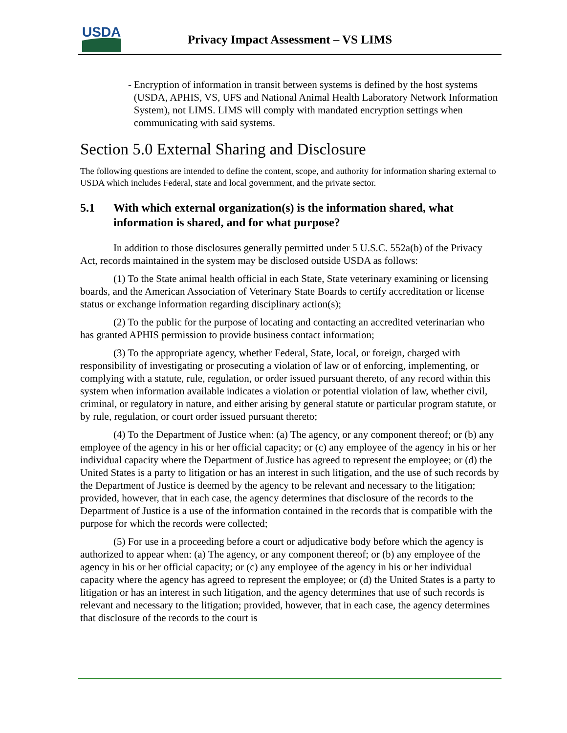USDA
Privacy Impact Assessment – VS LIMS
- Encryption of information in transit between systems is defined by the host systems (USDA, APHIS, VS, UFS and National Animal Health Laboratory Network Information System), not LIMS. LIMS will comply with mandated encryption settings when communicating with said systems.
Section 5.0 External Sharing and Disclosure
The following questions are intended to define the content, scope, and authority for information sharing external to USDA which includes Federal, state and local government, and the private sector.
5.1 With which external organization(s) is the information shared, what information is shared, and for what purpose?
In addition to those disclosures generally permitted under 5 U.S.C. 552a(b) of the Privacy Act, records maintained in the system may be disclosed outside USDA as follows:
(1) To the State animal health official in each State, State veterinary examining or licensing boards, and the American Association of Veterinary State Boards to certify accreditation or license status or exchange information regarding disciplinary action(s);
(2) To the public for the purpose of locating and contacting an accredited veterinarian who has granted APHIS permission to provide business contact information;
(3) To the appropriate agency, whether Federal, State, local, or foreign, charged with responsibility of investigating or prosecuting a violation of law or of enforcing, implementing, or complying with a statute, rule, regulation, or order issued pursuant thereto, of any record within this system when information available indicates a violation or potential violation of law, whether civil, criminal, or regulatory in nature, and either arising by general statute or particular program statute, or by rule, regulation, or court order issued pursuant thereto;
(4) To the Department of Justice when: (a) The agency, or any component thereof; or (b) any employee of the agency in his or her official capacity; or (c) any employee of the agency in his or her individual capacity where the Department of Justice has agreed to represent the employee; or (d) the United States is a party to litigation or has an interest in such litigation, and the use of such records by the Department of Justice is deemed by the agency to be relevant and necessary to the litigation; provided, however, that in each case, the agency determines that disclosure of the records to the Department of Justice is a use of the information contained in the records that is compatible with the purpose for which the records were collected;
(5) For use in a proceeding before a court or adjudicative body before which the agency is authorized to appear when: (a) The agency, or any component thereof; or (b) any employee of the agency in his or her official capacity; or (c) any employee of the agency in his or her individual capacity where the agency has agreed to represent the employee; or (d) the United States is a party to litigation or has an interest in such litigation, and the agency determines that use of such records is relevant and necessary to the litigation; provided, however, that in each case, the agency determines that disclosure of the records to the court is